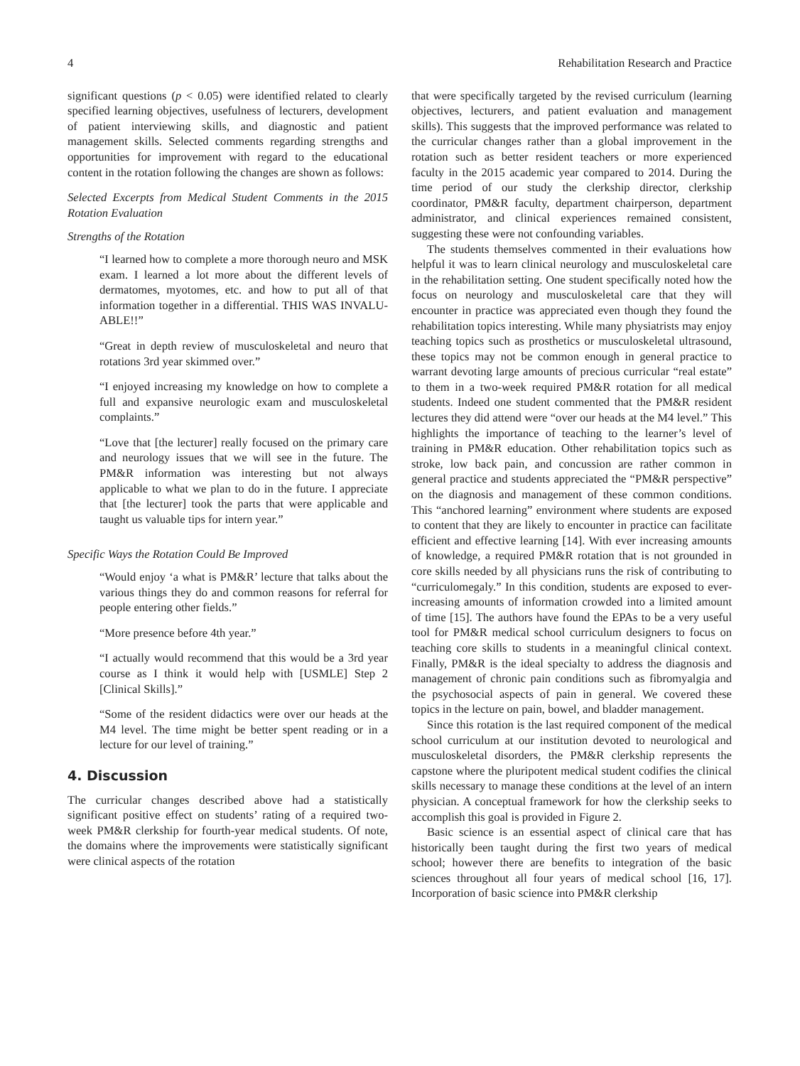4 Rehabilitation Research and Practice
significant questions (p < 0.05) were identified related to clearly specified learning objectives, usefulness of lecturers, development of patient interviewing skills, and diagnostic and patient management skills. Selected comments regarding strengths and opportunities for improvement with regard to the educational content in the rotation following the changes are shown as follows:
Selected Excerpts from Medical Student Comments in the 2015 Rotation Evaluation
Strengths of the Rotation
“I learned how to complete a more thorough neuro and MSK exam. I learned a lot more about the different levels of dermatomes, myotomes, etc. and how to put all of that information together in a differential. THIS WAS INVALU-ABLE!!”
“Great in depth review of musculoskeletal and neuro that rotations 3rd year skimmed over.”
“I enjoyed increasing my knowledge on how to complete a full and expansive neurologic exam and musculoskeletal complaints.”
“Love that [the lecturer] really focused on the primary care and neurology issues that we will see in the future. The PM&R information was interesting but not always applicable to what we plan to do in the future. I appreciate that [the lecturer] took the parts that were applicable and taught us valuable tips for intern year.”
Specific Ways the Rotation Could Be Improved
“Would enjoy ‘a what is PM&R’ lecture that talks about the various things they do and common reasons for referral for people entering other fields.”
“More presence before 4th year.”
“I actually would recommend that this would be a 3rd year course as I think it would help with [USMLE] Step 2 [Clinical Skills].”
“Some of the resident didactics were over our heads at the M4 level. The time might be better spent reading or in a lecture for our level of training.”
4. Discussion
The curricular changes described above had a statistically significant positive effect on students’ rating of a required two-week PM&R clerkship for fourth-year medical students. Of note, the domains where the improvements were statistically significant were clinical aspects of the rotation
that were specifically targeted by the revised curriculum (learning objectives, lecturers, and patient evaluation and management skills). This suggests that the improved performance was related to the curricular changes rather than a global improvement in the rotation such as better resident teachers or more experienced faculty in the 2015 academic year compared to 2014. During the time period of our study the clerkship director, clerkship coordinator, PM&R faculty, department chairperson, department administrator, and clinical experiences remained consistent, suggesting these were not confounding variables.
The students themselves commented in their evaluations how helpful it was to learn clinical neurology and musculoskeletal care in the rehabilitation setting. One student specifically noted how the focus on neurology and musculoskeletal care that they will encounter in practice was appreciated even though they found the rehabilitation topics interesting. While many physiatrists may enjoy teaching topics such as prosthetics or musculoskeletal ultrasound, these topics may not be common enough in general practice to warrant devoting large amounts of precious curricular “real estate” to them in a two-week required PM&R rotation for all medical students. Indeed one student commented that the PM&R resident lectures they did attend were “over our heads at the M4 level.” This highlights the importance of teaching to the learner’s level of training in PM&R education. Other rehabilitation topics such as stroke, low back pain, and concussion are rather common in general practice and students appreciated the “PM&R perspective” on the diagnosis and management of these common conditions. This “anchored learning” environment where students are exposed to content that they are likely to encounter in practice can facilitate efficient and effective learning [14]. With ever increasing amounts of knowledge, a required PM&R rotation that is not grounded in core skills needed by all physicians runs the risk of contributing to “curriculomegaly.” In this condition, students are exposed to ever-increasing amounts of information crowded into a limited amount of time [15]. The authors have found the EPAs to be a very useful tool for PM&R medical school curriculum designers to focus on teaching core skills to students in a meaningful clinical context. Finally, PM&R is the ideal specialty to address the diagnosis and management of chronic pain conditions such as fibromyalgia and the psychosocial aspects of pain in general. We covered these topics in the lecture on pain, bowel, and bladder management.
Since this rotation is the last required component of the medical school curriculum at our institution devoted to neurological and musculoskeletal disorders, the PM&R clerkship represents the capstone where the pluripotent medical student codifies the clinical skills necessary to manage these conditions at the level of an intern physician. A conceptual framework for how the clerkship seeks to accomplish this goal is provided in Figure 2.
Basic science is an essential aspect of clinical care that has historically been taught during the first two years of medical school; however there are benefits to integration of the basic sciences throughout all four years of medical school [16, 17]. Incorporation of basic science into PM&R clerkship